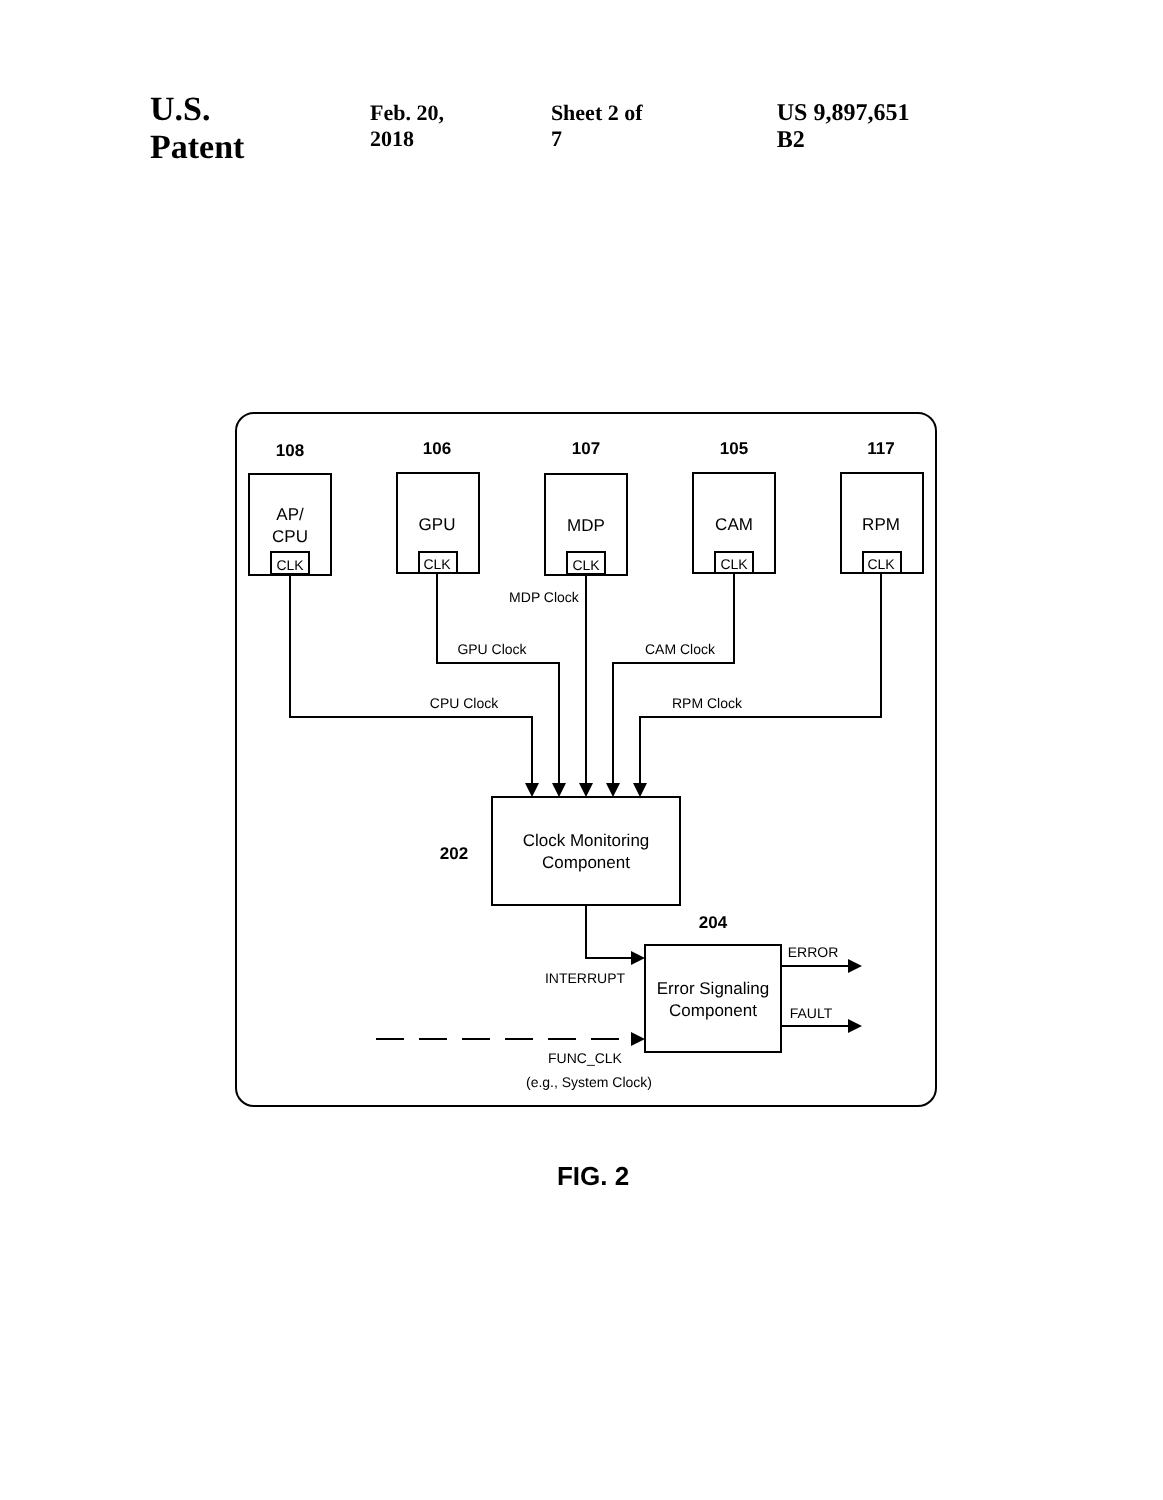U.S. Patent
Feb. 20, 2018 Sheet 2 of 7 US 9,897,651 B2
108
106
107
105
117
AP/
CPU
GPU
MDP
CAM
RPM
CLK
CLK
CLK
CLK
CLK
MDP Clock
GPU Clock
CAM Clock
CPU Clock
RPM Clock
INTERRUPT
ERROR
FAULT
FUNC_CLK
(e.g., System Clock)
Clock Monitoring
Component
Error Signaling
Component
202
204
FIG. 2